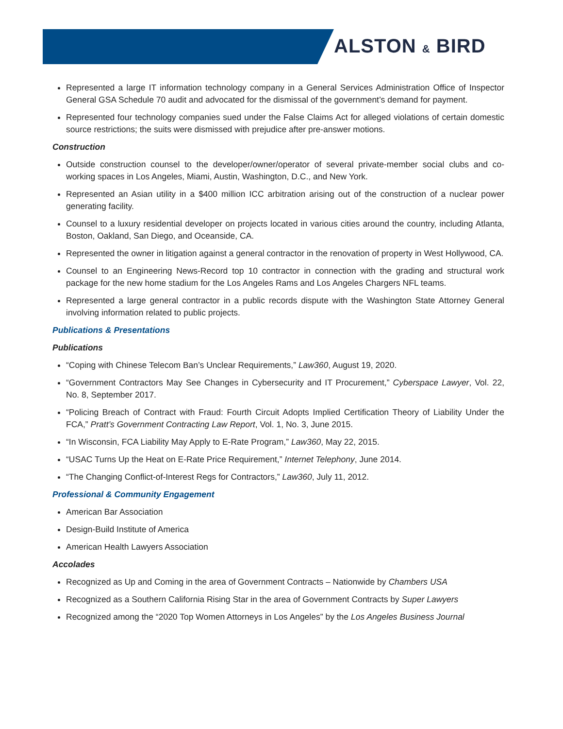ALSTON & BIRD
Represented a large IT information technology company in a General Services Administration Office of Inspector General GSA Schedule 70 audit and advocated for the dismissal of the government’s demand for payment.
Represented four technology companies sued under the False Claims Act for alleged violations of certain domestic source restrictions; the suits were dismissed with prejudice after pre-answer motions.
Construction
Outside construction counsel to the developer/owner/operator of several private-member social clubs and co-working spaces in Los Angeles, Miami, Austin, Washington, D.C., and New York.
Represented an Asian utility in a $400 million ICC arbitration arising out of the construction of a nuclear power generating facility.
Counsel to a luxury residential developer on projects located in various cities around the country, including Atlanta, Boston, Oakland, San Diego, and Oceanside, CA.
Represented the owner in litigation against a general contractor in the renovation of property in West Hollywood, CA.
Counsel to an Engineering News-Record top 10 contractor in connection with the grading and structural work package for the new home stadium for the Los Angeles Rams and Los Angeles Chargers NFL teams.
Represented a large general contractor in a public records dispute with the Washington State Attorney General involving information related to public projects.
Publications & Presentations
Publications
“Coping with Chinese Telecom Ban’s Unclear Requirements,” Law360, August 19, 2020.
“Government Contractors May See Changes in Cybersecurity and IT Procurement,” Cyberspace Lawyer, Vol. 22, No. 8, September 2017.
“Policing Breach of Contract with Fraud: Fourth Circuit Adopts Implied Certification Theory of Liability Under the FCA,” Pratt’s Government Contracting Law Report, Vol. 1, No. 3, June 2015.
“In Wisconsin, FCA Liability May Apply to E-Rate Program,” Law360, May 22, 2015.
“USAC Turns Up the Heat on E-Rate Price Requirement,” Internet Telephony, June 2014.
“The Changing Conflict-of-Interest Regs for Contractors,” Law360, July 11, 2012.
Professional & Community Engagement
American Bar Association
Design-Build Institute of America
American Health Lawyers Association
Accolades
Recognized as Up and Coming in the area of Government Contracts – Nationwide by Chambers USA
Recognized as a Southern California Rising Star in the area of Government Contracts by Super Lawyers
Recognized among the “2020 Top Women Attorneys in Los Angeles” by the Los Angeles Business Journal